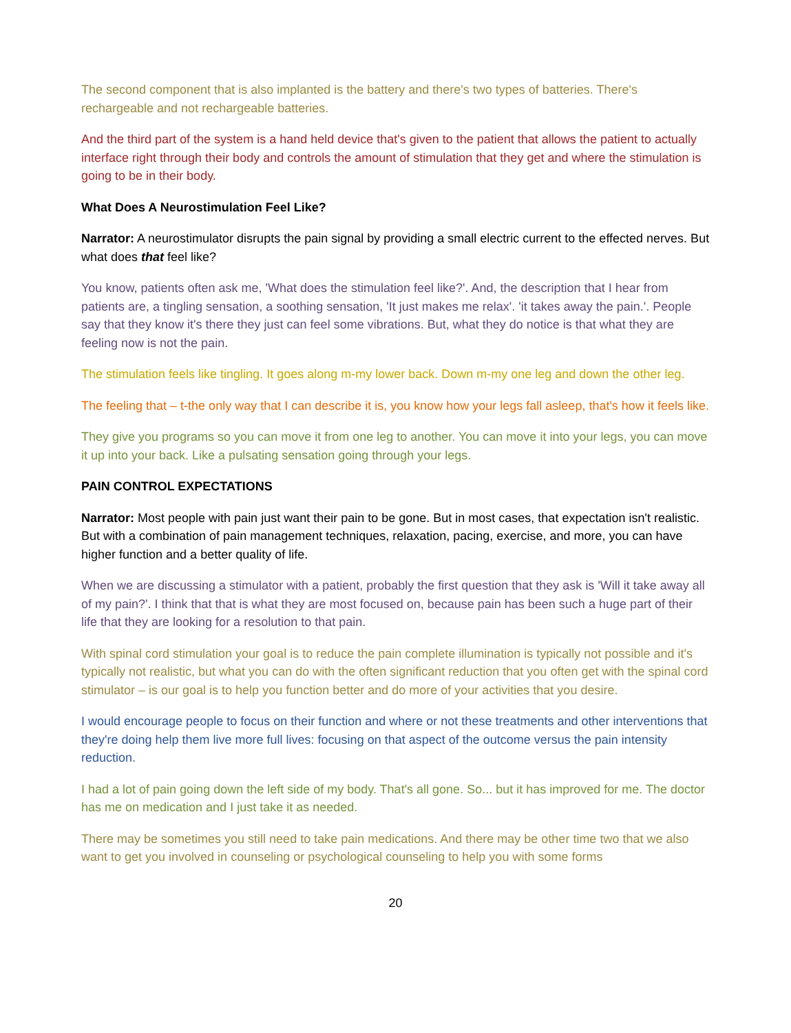The second component that is also implanted is the battery and there's two types of batteries. There's rechargeable and not rechargeable batteries.
And the third part of the system is a hand held device that's given to the patient that allows the patient to actually interface right through their body and controls the amount of stimulation that they get and where the stimulation is going to be in their body.
What Does A Neurostimulation Feel Like?
Narrator: A neurostimulator disrupts the pain signal by providing a small electric current to the effected nerves. But what does that feel like?
You know, patients often ask me, 'What does the stimulation feel like?'. And, the description that I hear from patients are, a tingling sensation, a soothing sensation, 'It just makes me relax'. 'it takes away the pain.'. People say that they know it's there they just can feel some vibrations. But, what they do notice is that what they are feeling now is not the pain.
The stimulation feels like tingling. It goes along m-my lower back. Down m-my one leg and down the other leg.
The feeling that – t-the only way that I can describe it is, you know how your legs fall asleep, that's how it feels like.
They give you programs so you can move it from one leg to another. You can move it into your legs, you can move it up into your back. Like a pulsating sensation going through your legs.
PAIN CONTROL EXPECTATIONS
Narrator: Most people with pain just want their pain to be gone. But in most cases, that expectation isn't realistic. But with a combination of pain management techniques, relaxation, pacing, exercise, and more, you can have higher function and a better quality of life.
When we are discussing a stimulator with a patient, probably the first question that they ask is 'Will it take away all of my pain?'. I think that that is what they are most focused on, because pain has been such a huge part of their life that they are looking for a resolution to that pain.
With spinal cord stimulation your goal is to reduce the pain complete illumination is typically not possible and it's typically not realistic, but what you can do with the often significant reduction that you often get with the spinal cord stimulator – is our goal is to help you function better and do more of your activities that you desire.
I would encourage people to focus on their function and where or not these treatments and other interventions that they're doing help them live more full lives: focusing on that aspect of the outcome versus the pain intensity reduction.
I had a lot of pain going down the left side of my body. That's all gone. So... but it has improved for me. The doctor has me on medication and I just take it as needed.
There may be sometimes you still need to take pain medications. And there may be other time two that we also want to get you involved in counseling or psychological counseling to help you with some forms
20